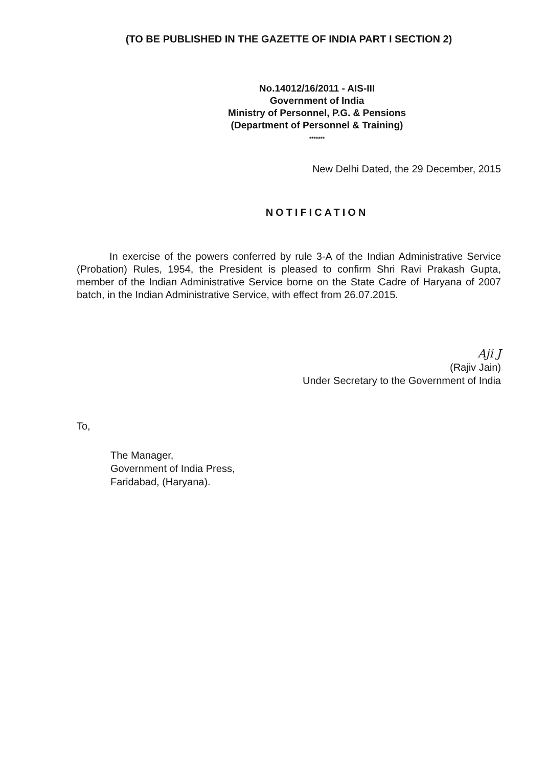(TO BE PUBLISHED IN THE GAZETTE OF INDIA PART I SECTION 2)
No.14012/16/2011 - AIS-III
Government of India
Ministry of Personnel, P.G. & Pensions
(Department of Personnel & Training)
*******
New Delhi Dated, the 29 December, 2015
NOTIFICATION
In exercise of the powers conferred by rule 3-A of the Indian Administrative Service (Probation) Rules, 1954, the President is pleased to confirm Shri Ravi Prakash Gupta, member of the Indian Administrative Service borne on the State Cadre of Haryana of 2007 batch, in the Indian Administrative Service, with effect from 26.07.2015.
Aji J
(Rajiv Jain)
Under Secretary to the Government of India
To,
The Manager,
Government of India Press,
Faridabad, (Haryana).